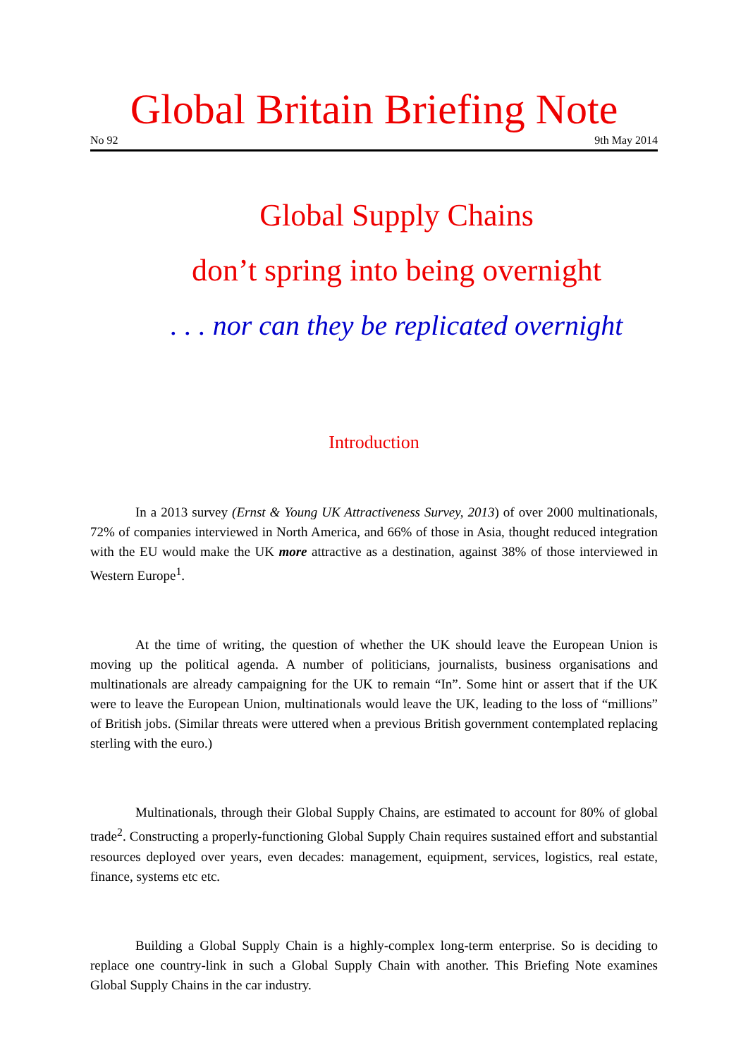Global Britain Briefing Note
No 92 9th May 2014
Global Supply Chains
don’t spring into being overnight
. . . nor can they be replicated overnight
Introduction
In a 2013 survey (Ernst & Young UK Attractiveness Survey, 2013) of over 2000 multinationals, 72% of companies interviewed in North America, and 66% of those in Asia, thought reduced integration with the EU would make the UK more attractive as a destination, against 38% of those interviewed in Western Europe<sup>1</sup>.
At the time of writing, the question of whether the UK should leave the European Union is moving up the political agenda. A number of politicians, journalists, business organisations and multinationals are already campaigning for the UK to remain “In”. Some hint or assert that if the UK were to leave the European Union, multinationals would leave the UK, leading to the loss of “millions” of British jobs. (Similar threats were uttered when a previous British government contemplated replacing sterling with the euro.)
Multinationals, through their Global Supply Chains, are estimated to account for 80% of global trade<sup>2</sup>. Constructing a properly-functioning Global Supply Chain requires sustained effort and substantial resources deployed over years, even decades: management, equipment, services, logistics, real estate, finance, systems etc etc.
Building a Global Supply Chain is a highly-complex long-term enterprise. So is deciding to replace one country-link in such a Global Supply Chain with another. This Briefing Note examines Global Supply Chains in the car industry.